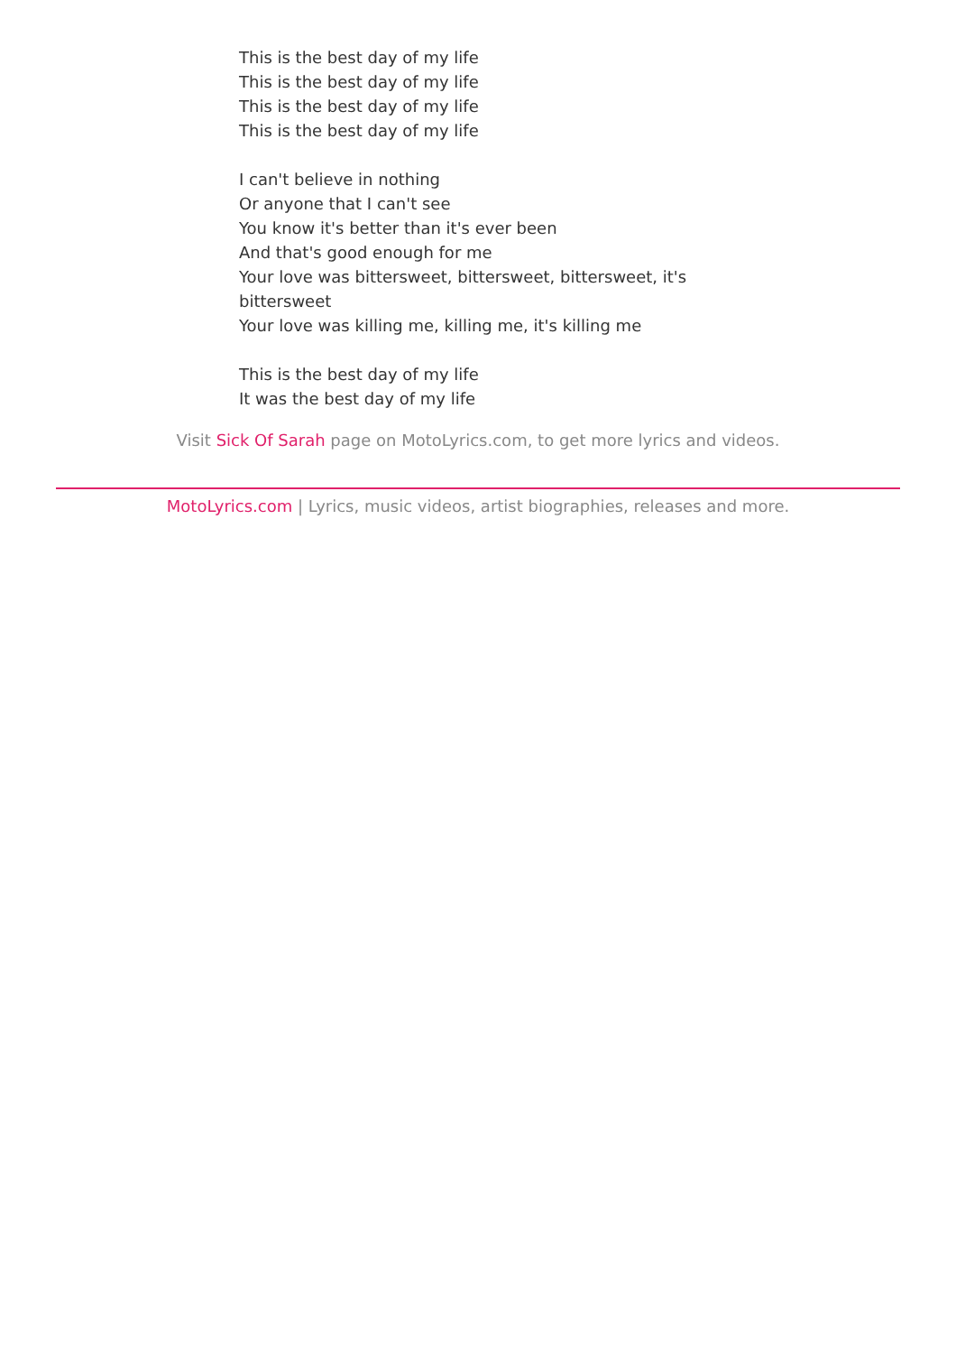This is the best day of my life
This is the best day of my life
This is the best day of my life
This is the best day of my life
I can't believe in nothing
Or anyone that I can't see
You know it's better than it's ever been
And that's good enough for me
Your love was bittersweet, bittersweet, bittersweet, it's bittersweet
Your love was killing me, killing me, it's killing me
This is the best day of my life
It was the best day of my life
Visit Sick Of Sarah page on MotoLyrics.com, to get more lyrics and videos.
MotoLyrics.com | Lyrics, music videos, artist biographies, releases and more.